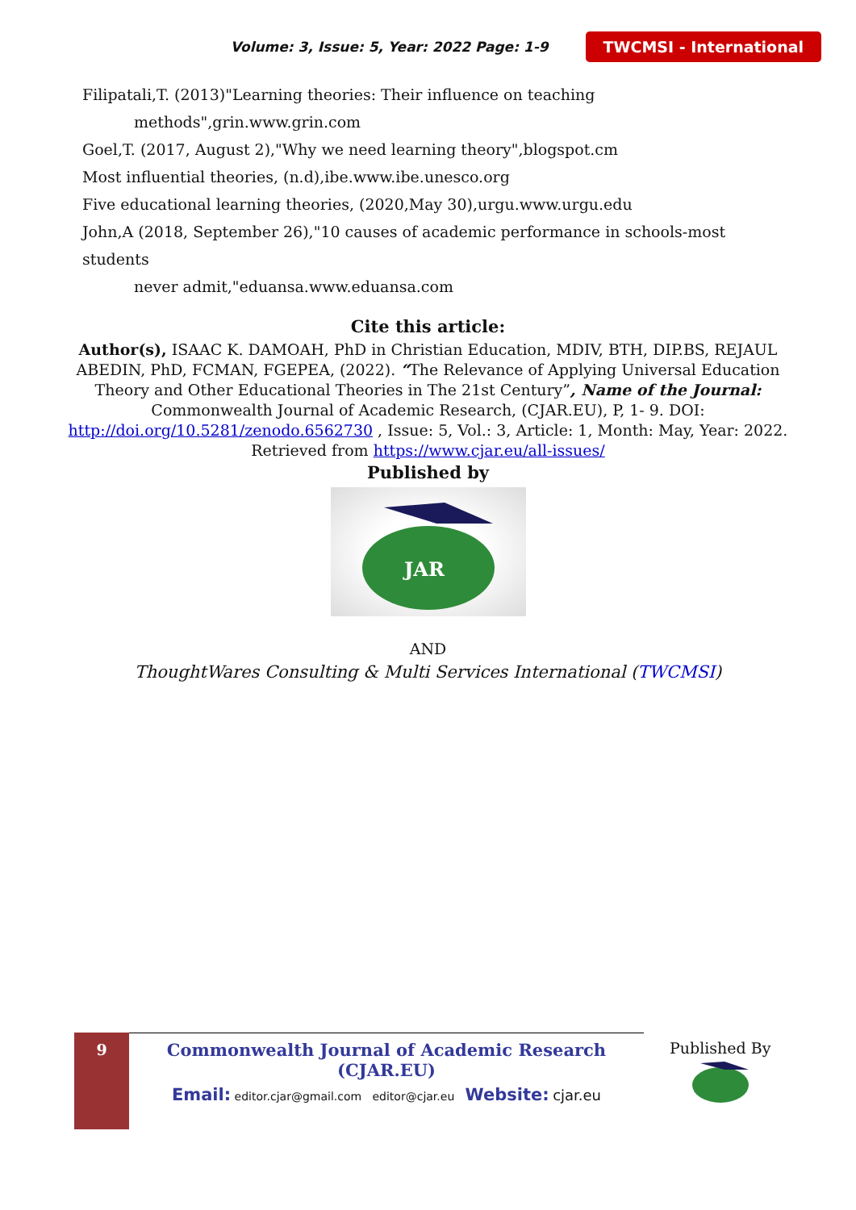Volume: 3, Issue: 5, Year: 2022 Page: 1-9 TWCMSI - International
Filipatali,T. (2013)"Learning theories: Their influence on teaching
methods",grin.www.grin.com
Goel,T. (2017, August 2),"Why we need learning theory",blogspot.cm
Most influential theories, (n.d),ibe.www.ibe.unesco.org
Five educational learning theories, (2020,May 30),urgu.www.urgu.edu
John,A (2018, September 26),"10 causes of academic performance in schools-most students
never admit,"eduansa.www.eduansa.com
Cite this article:
Author(s), ISAAC K. DAMOAH, PhD in Christian Education, MDIV, BTH, DIP.BS, REJAUL
ABEDIN, PhD, FCMAN, FGEPEA, (2022). “The Relevance of Applying Universal Education
Theory and Other Educational Theories in The 21st Century”, Name of the Journal:
Commonwealth Journal of Academic Research, (CJAR.EU), P, 1- 9. DOI:
http://doi.org/10.5281/zenodo.6562730 , Issue: 5, Vol.: 3, Article: 1, Month: May, Year: 2022.
Retrieved from https://www.cjar.eu/all-issues/
Published by
JAR
AND
ThoughtWares Consulting & Multi Services International (TWCMSI)
9
Commonwealth Journal of Academic Research (CJAR.EU)
Email: editor.cjar@gmail.com editor@cjar.eu Website: cjar.eu
Published By